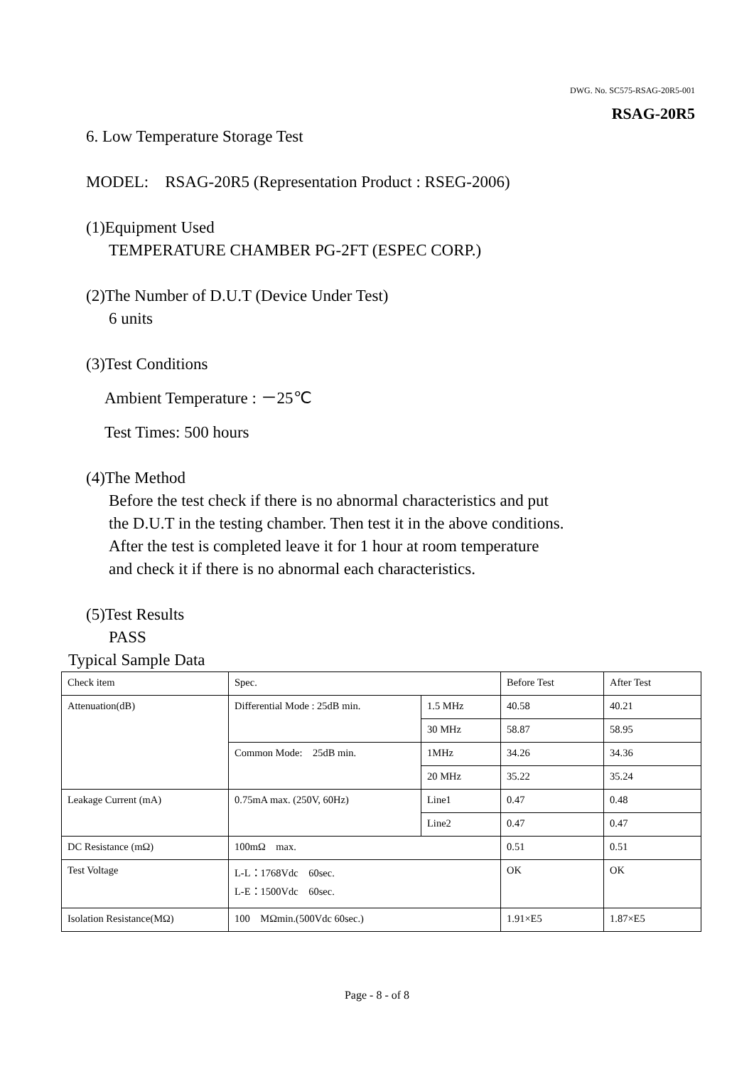DWG. No. SC575-RSAG-20R5-001
RSAG-20R5
6. Low Temperature Storage Test
MODEL: RSAG-20R5 (Representation Product : RSEG-2006)
(1)Equipment Used
TEMPERATURE CHAMBER PG-2FT (ESPEC CORP.)
(2)The Number of D.U.T (Device Under Test)
6 units
(3)Test Conditions
Ambient Temperature : －25℃
Test Times: 500 hours
(4)The Method
Before the test check if there is no abnormal characteristics and put
the D.U.T in the testing chamber. Then test it in the above conditions.
After the test is completed leave it for 1 hour at room temperature
and check it if there is no abnormal each characteristics.
(5)Test Results
PASS
Typical Sample Data
| Check item | Spec. | | Before Test | After Test |
| Attenuation(dB) | Differential Mode : 25dB min. | 1.5 MHz | 40.58 | 40.21 |
| | | 30 MHz | 58.87 | 58.95 |
| | Common Mode: 25dB min. | 1MHz | 34.26 | 34.36 |
| | | 20 MHz | 35.22 | 35.24 |
| Leakage Current (mA) | 0.75mA max. (250V, 60Hz) | Line1 | 0.47 | 0.48 |
| | | Line2 | 0.47 | 0.47 |
| DC Resistance (mΩ) | 100mΩ max. | | 0.51 | 0.51 |
| Test Voltage | L-L：1768Vdc 60sec. L-E：1500Vdc 60sec. | | OK | OK |
| Isolation Resistance(MΩ) | 100 MΩmin.(500Vdc 60sec.) | | 1.91×E5 | 1.87×E5 |
Page - 8 - of 8